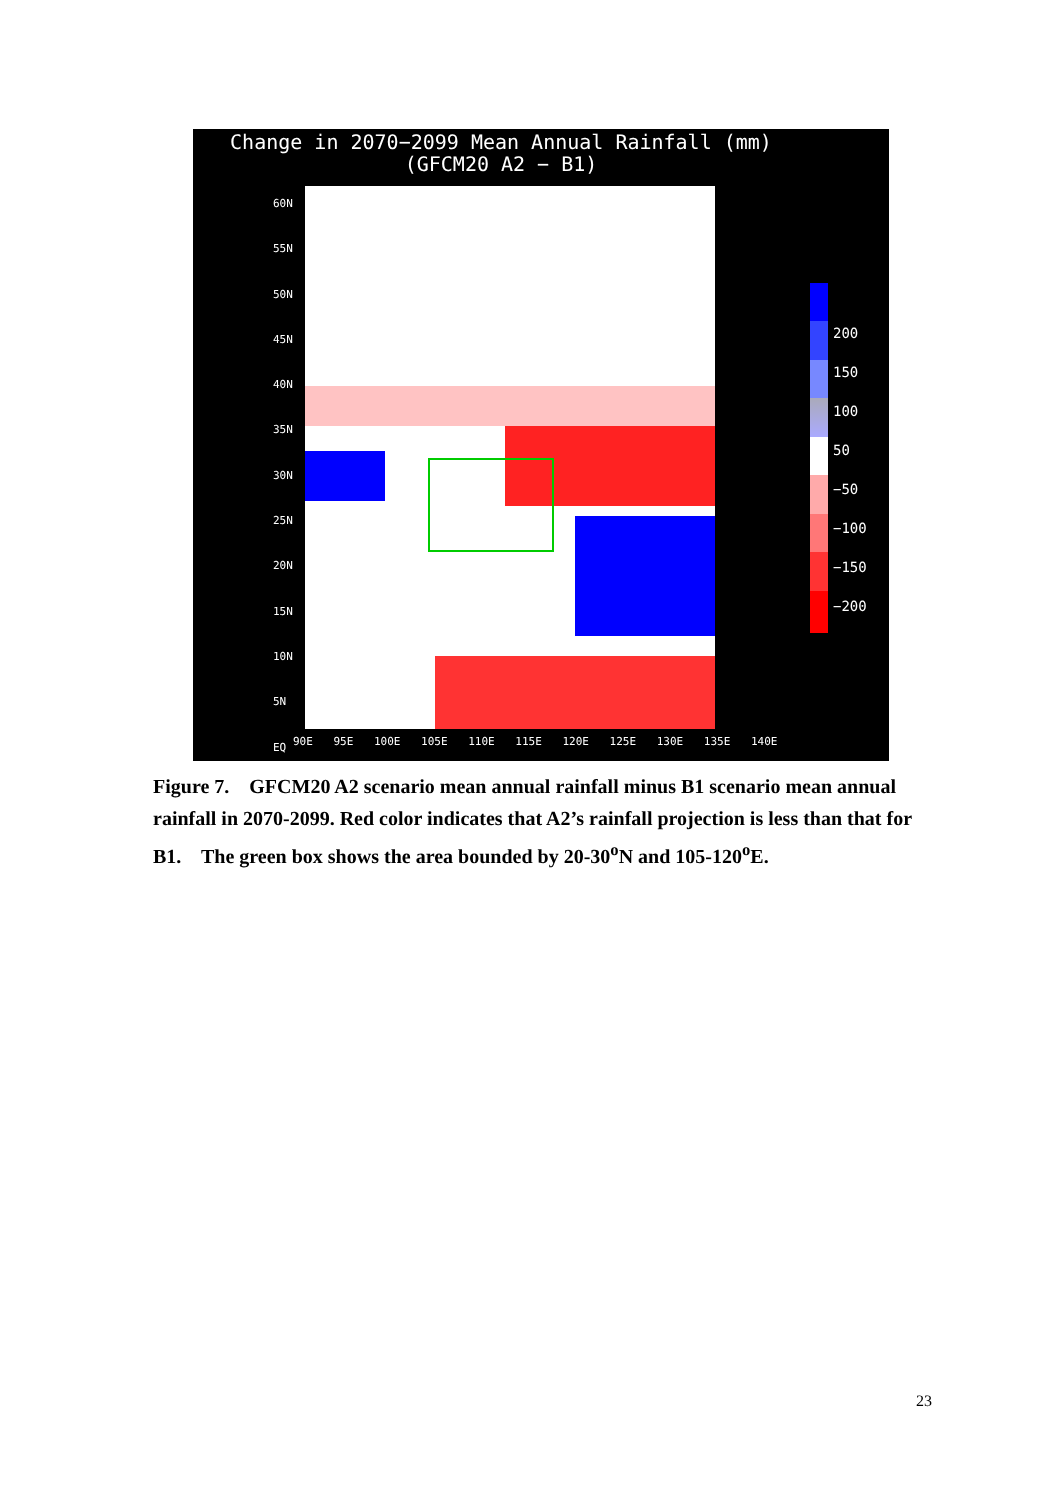Change in 2070−2099 Mean Annual Rainfall (mm)
(GFCM20 A2 − B1)
60N
55N
50N
45N
40N
35N
30N
25N
20N
15N
10N
5N
EQ
90E 95E 100E 105E 110E 115E 120E 125E 130E 135E 140E
200
150
100
50
−50
−100
−150
−200
Figure 7. GFCM20 A2 scenario mean annual rainfall minus B1 scenario mean annual rainfall in 2070-2099. Red color indicates that A2’s rainfall projection is less than that for B1. The green box shows the area bounded by 20-30<sup>o</sup>N and 105-120<sup>o</sup>E.
23